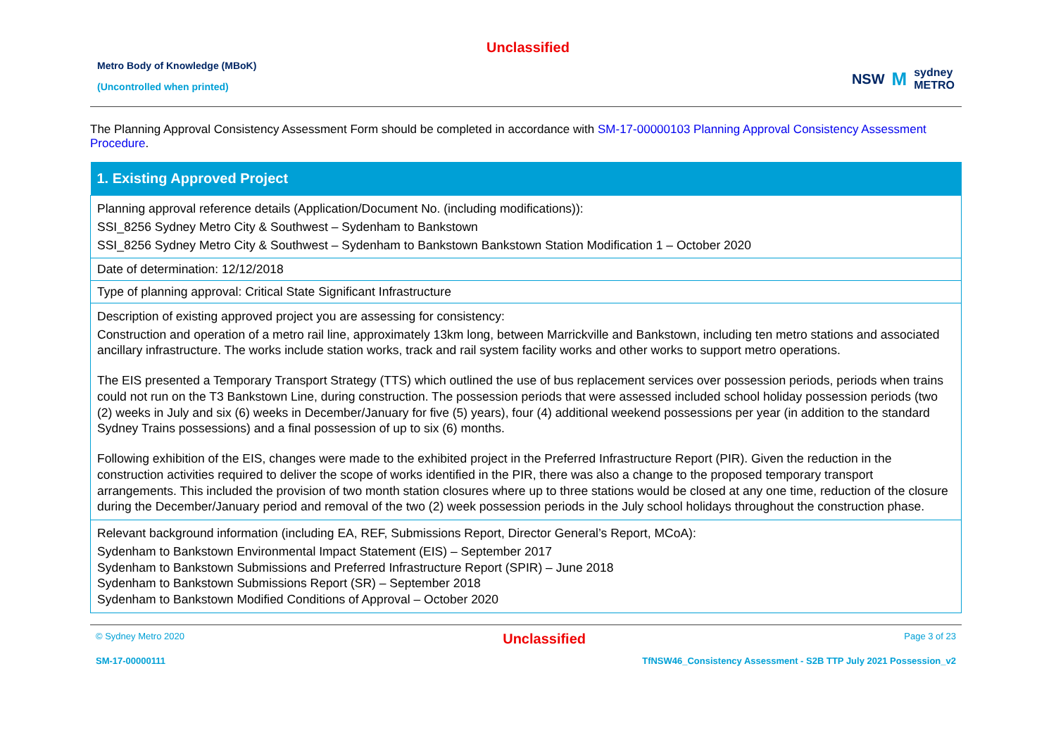Unclassified
Metro Body of Knowledge (MBoK)
(Uncontrolled when printed)
NSW M sydney
METRO
The Planning Approval Consistency Assessment Form should be completed in accordance with SM-17-00000103 Planning Approval Consistency Assessment Procedure.
| 1. Existing Approved Project |
| --- |
| Planning approval reference details (Application/Document No. (including modifications)): SSI_8256 Sydney Metro City & Southwest – Sydenham to Bankstown SSI_8256 Sydney Metro City & Southwest – Sydenham to Bankstown Bankstown Station Modification 1 – October 2020 |
| Date of determination: 12/12/2018 |
| Type of planning approval: Critical State Significant Infrastructure |
| Description of existing approved project you are assessing for consistency: Construction and operation of a metro rail line, approximately 13km long, between Marrickville and Bankstown, including ten metro stations and associated ancillary infrastructure. The works include station works, track and rail system facility works and other works to support metro operations. The EIS presented a Temporary Transport Strategy (TTS) which outlined the use of bus replacement services over possession periods, periods when trains could not run on the T3 Bankstown Line, during construction. The possession periods that were assessed included school holiday possession periods (two (2) weeks in July and six (6) weeks in December/January for five (5) years), four (4) additional weekend possessions per year (in addition to the standard Sydney Trains possessions) and a final possession of up to six (6) months. Following exhibition of the EIS, changes were made to the exhibited project in the Preferred Infrastructure Report (PIR). Given the reduction in the construction activities required to deliver the scope of works identified in the PIR, there was also a change to the proposed temporary transport arrangements. This included the provision of two month station closures where up to three stations would be closed at any one time, reduction of the closure during the December/January period and removal of the two (2) week possession periods in the July school holidays throughout the construction phase. |
| Relevant background information (including EA, REF, Submissions Report, Director General’s Report, MCoA): Sydenham to Bankstown Environmental Impact Statement (EIS) – September 2017 Sydenham to Bankstown Submissions and Preferred Infrastructure Report (SPIR) – June 2018 Sydenham to Bankstown Submissions Report (SR) – September 2018 Sydenham to Bankstown Modified Conditions of Approval – October 2020 |
© Sydney Metro 2020 Unclassified Page 3 of 23
SM-17-00000111 TfNSW46_Consistency Assessment - S2B TTP July 2021 Possession_v2